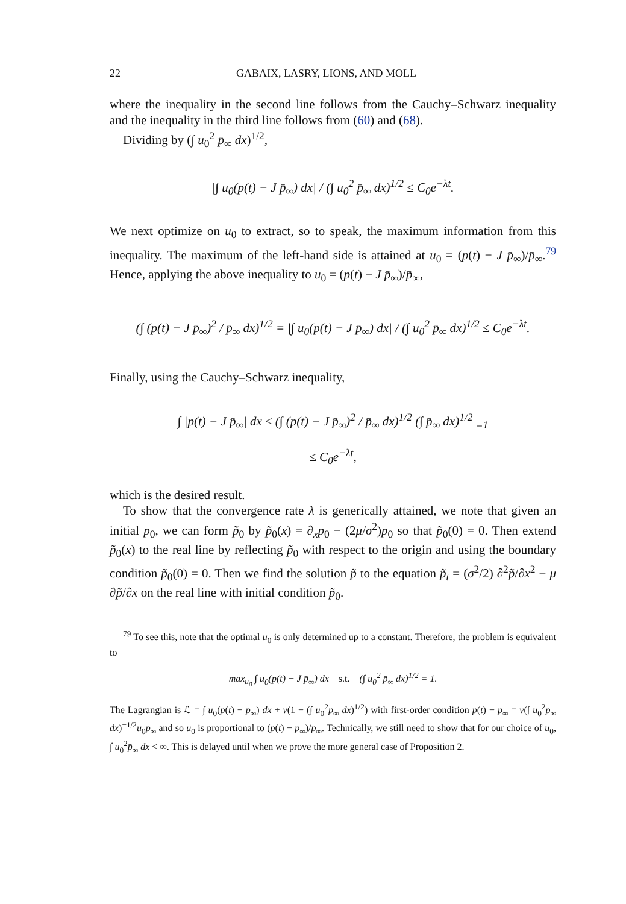22 GABAIX, LASRY, LIONS, AND MOLL
where the inequality in the second line follows from the Cauchy–Schwarz inequality and the inequality in the third line follows from (60) and (68).
Dividing by (∫ u<sub>0</sub><sup>2</sup> p̄<sub>∞</sub> dx)<sup>1/2</sup>,
|∫ u<sub>0</sub>(p(t) − J p̄<sub>∞</sub>) dx| / (∫ u<sub>0</sub><sup>2</sup> p̄<sub>∞</sub> dx)<sup>1/2</sup> ≤ C<sub>0</sub>e<sup>−λt</sup>.
We next optimize on u<sub>0</sub> to extract, so to speak, the maximum information from this inequality. The maximum of the left-hand side is attained at u<sub>0</sub> = (p(t) − J p̄<sub>∞</sub>)/p̄<sub>∞</sub>.<sup>79</sup> Hence, applying the above inequality to u<sub>0</sub> = (p(t) − J p̄<sub>∞</sub>)/p̄<sub>∞</sub>,
(∫ (p(t) − J p̄<sub>∞</sub>)<sup>2</sup> / p̄<sub>∞</sub> dx)<sup>1/2</sup> = |∫ u<sub>0</sub>(p(t) − J p̄<sub>∞</sub>) dx| / (∫ u<sub>0</sub><sup>2</sup> p̄<sub>∞</sub> dx)<sup>1/2</sup> ≤ C<sub>0</sub>e<sup>−λt</sup>.
Finally, using the Cauchy–Schwarz inequality,
∫ |p(t) − J p̄<sub>∞</sub>| dx ≤ (∫ (p(t) − J p̄<sub>∞</sub>)<sup>2</sup> / p̄<sub>∞</sub> dx)<sup>1/2</sup> (∫ p̄<sub>∞</sub> dx)<sup>1/2</sup> <sub>=1</sub>
≤ C<sub>0</sub>e<sup>−λt</sup>,
which is the desired result.
To show that the convergence rate λ is generically attained, we note that given an initial p<sub>0</sub>, we can form p̃<sub>0</sub> by p̃<sub>0</sub>(x) = ∂<sub>x</sub>p<sub>0</sub> − (2μ/σ<sup>2</sup>)p<sub>0</sub> so that p̃<sub>0</sub>(0) = 0. Then extend p̃<sub>0</sub>(x) to the real line by reflecting p̃<sub>0</sub> with respect to the origin and using the boundary condition p̃<sub>0</sub>(0) = 0. Then we find the solution p̃ to the equation p̃<sub>t</sub> = (σ<sup>2</sup>/2) ∂<sup>2</sup>p̃/∂x<sup>2</sup> − μ ∂p̃/∂x on the real line with initial condition p̃<sub>0</sub>.
<sup>79</sup> To see this, note that the optimal u<sub>0</sub> is only determined up to a constant. Therefore, the problem is equivalent to
max<sub>u<sub>0</sub></sub> ∫ u<sub>0</sub>(p(t) − J p̄<sub>∞</sub>) dx s.t. (∫ u<sub>0</sub><sup>2</sup> p̄<sub>∞</sub> dx)<sup>1/2</sup> = 1.
The Lagrangian is ℒ = ∫ u<sub>0</sub>(p(t) − p̄<sub>∞</sub>) dx + ν(1 − (∫ u<sub>0</sub><sup>2</sup>p̄<sub>∞</sub> dx)<sup>1/2</sup>) with first-order condition p(t) − p̄<sub>∞</sub> = ν(∫ u<sub>0</sub><sup>2</sup>p̄<sub>∞</sub> dx)<sup>−1/2</sup>u<sub>0</sub>p̄<sub>∞</sub> and so u<sub>0</sub> is proportional to (p(t) − p̄<sub>∞</sub>)/p̄<sub>∞</sub>. Technically, we still need to show that for our choice of u<sub>0</sub>, ∫ u<sub>0</sub><sup>2</sup>p̄<sub>∞</sub> dx < ∞. This is delayed until when we prove the more general case of Proposition 2.